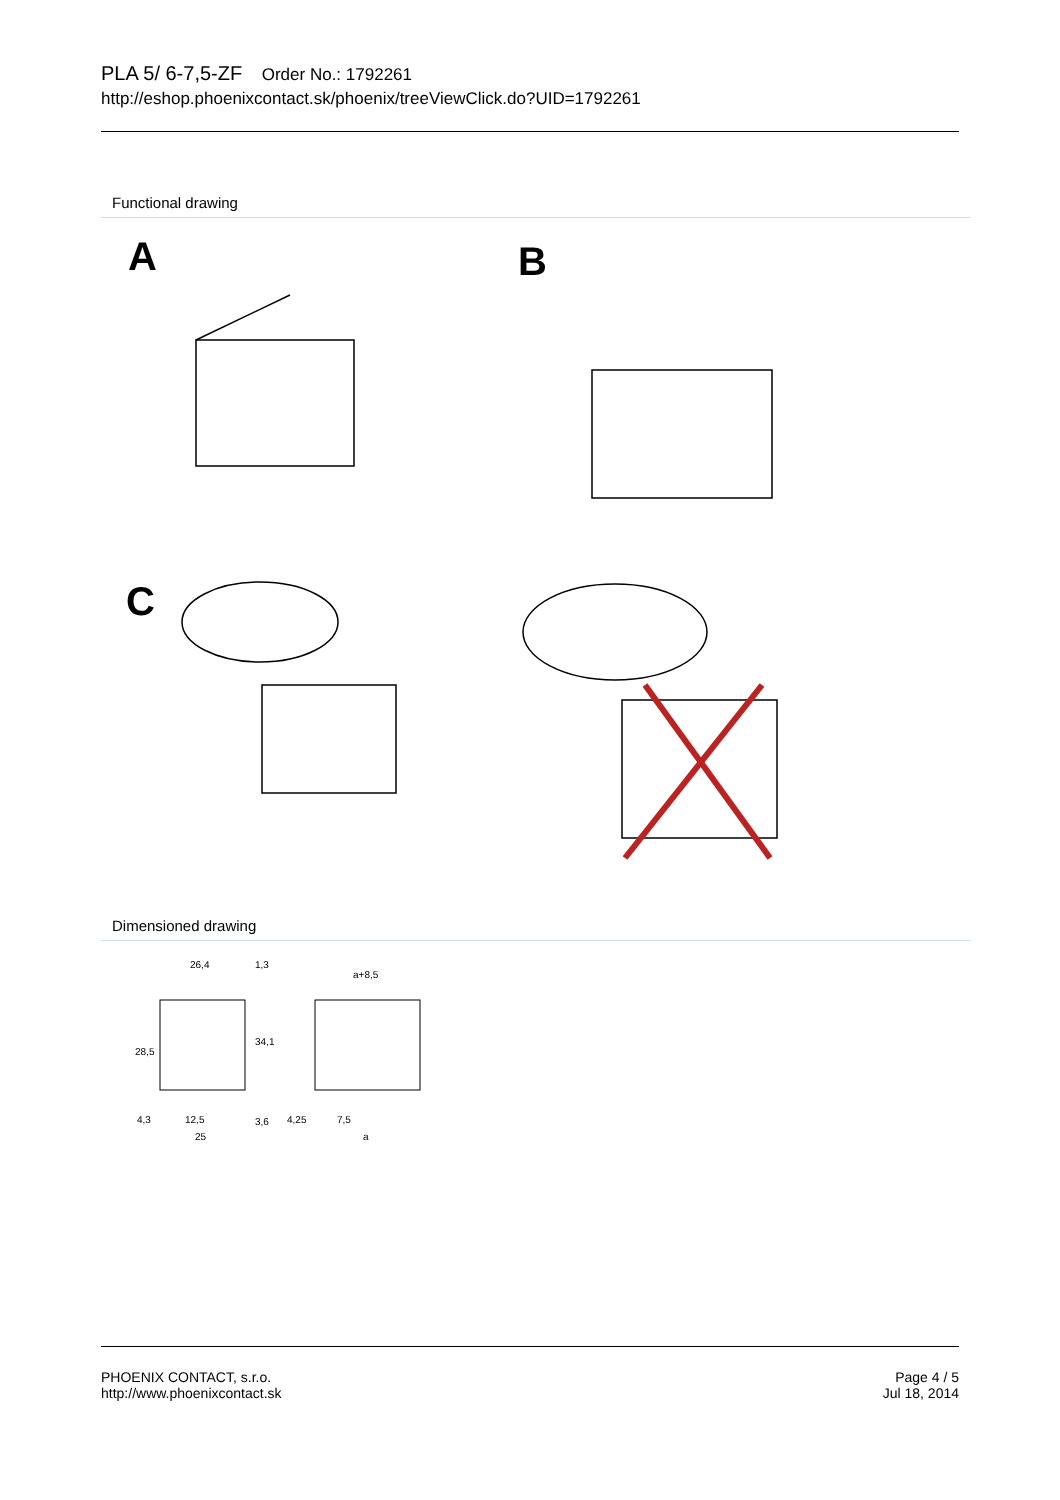PLA 5/ 6-7,5-ZF Order No.: 1792261
http://eshop.phoenixcontact.sk/phoenix/treeViewClick.do?UID=1792261
Functional drawing
A
B
C
Dimensioned drawing
26,4
1,3
a+8,5
28,5
34,1
4,3
12,5
25
3,6
4,25
7,5
a
PHOENIX CONTACT, s.r.o.
http://www.phoenixcontact.sk
Page 4 / 5
Jul 18, 2014